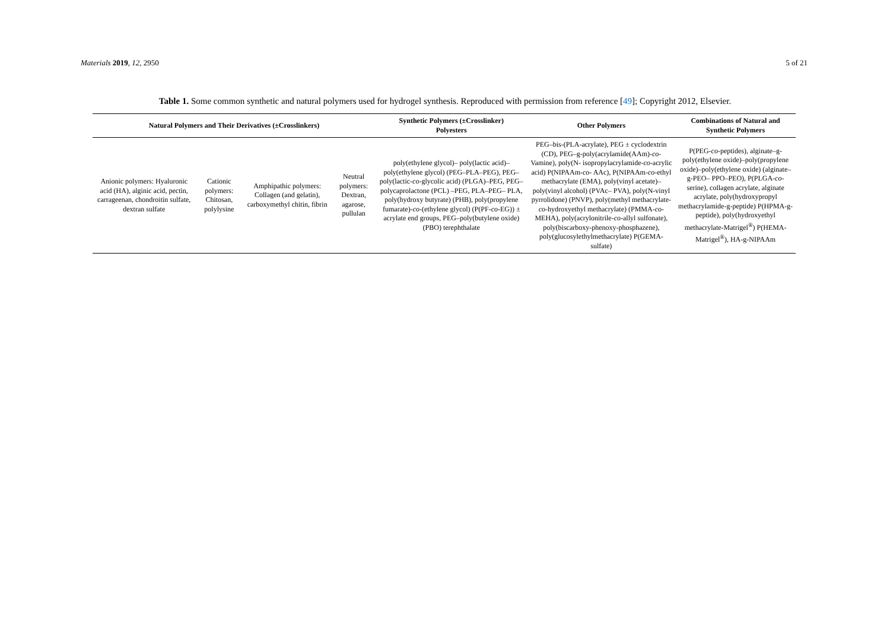Materials 2019, 12, 2950 5 of 21
Table 1. Some common synthetic and natural polymers used for hydrogel synthesis. Reproduced with permission from reference [49]; Copyright 2012, Elsevier.
| Natural Polymers and Their Derivatives (±Crosslinkers) | | | | Synthetic Polymers (±Crosslinker) Polyesters | Other Polymers | Combinations of Natural and Synthetic Polymers |
| --- | --- | --- | --- | --- | --- | --- |
| Anionic polymers: Hyaluronic acid (HA), alginic acid, pectin, carrageenan, chondroitin sulfate, dextran sulfate | Cationic polymers: Chitosan, polylysine | Amphipathic polymers: Collagen (and gelatin), carboxymethyl chitin, fibrin | Neutral polymers: Dextran, agarose, pullulan | poly(ethylene glycol)– poly(lactic acid)– poly(ethylene glycol) (PEG–PLA–PEG), PEG–poly(lactic- co -glycolic acid) (PLGA)–PEG, PEG–polycaprolactone (PCL) –PEG, PLA–PEG– PLA, poly(hydroxy butyrate) (PHB), poly(propylene fumarate)- co -(ethylene glycol) (P(PF- co -EG)) ± acrylate end groups, PEG–poly(butylene oxide) (PBO) terephthalate | PEG–bis-(PLA-acrylate), PEG ± cyclodextrin (CD), PEG–g-poly(acrylamide(AAm)- co -Vamine), poly(N- isopropylacrylamide- co -acrylic acid) P(NIPAAm- co - AAc), P(NIPAAm- co -ethyl methacrylate (EMA), poly(vinyl acetate)–poly(vinyl alcohol) (PVAc– PVA), poly(N-vinyl pyrrolidone) (PNVP), poly(methyl methacrylate- co -hydroxyethyl methacrylate) (PMMA- co -MEHA), poly(acrylonitrile- co -allyl sulfonate), poly(biscarboxy-phenoxy-phosphazene), poly(glucosylethylmethacrylate) P(GEMA-sulfate) | P(PEG- co -peptides), alginate–g-poly(ethylene oxide)–poly(propylene oxide)–poly(ethylene oxide) (alginate–g-PEO– PPO–PEO), P(PLGA- co - serine), collagen acrylate, alginate acrylate, poly(hydroxypropyl methacrylamide-g-peptide) P(HPMA-g-peptide), poly(hydroxyethyl methacrylate-Matrigel<sup>®</sup>) P(HEMA-Matrigel<sup>®</sup>), HA-g-NIPAAm |